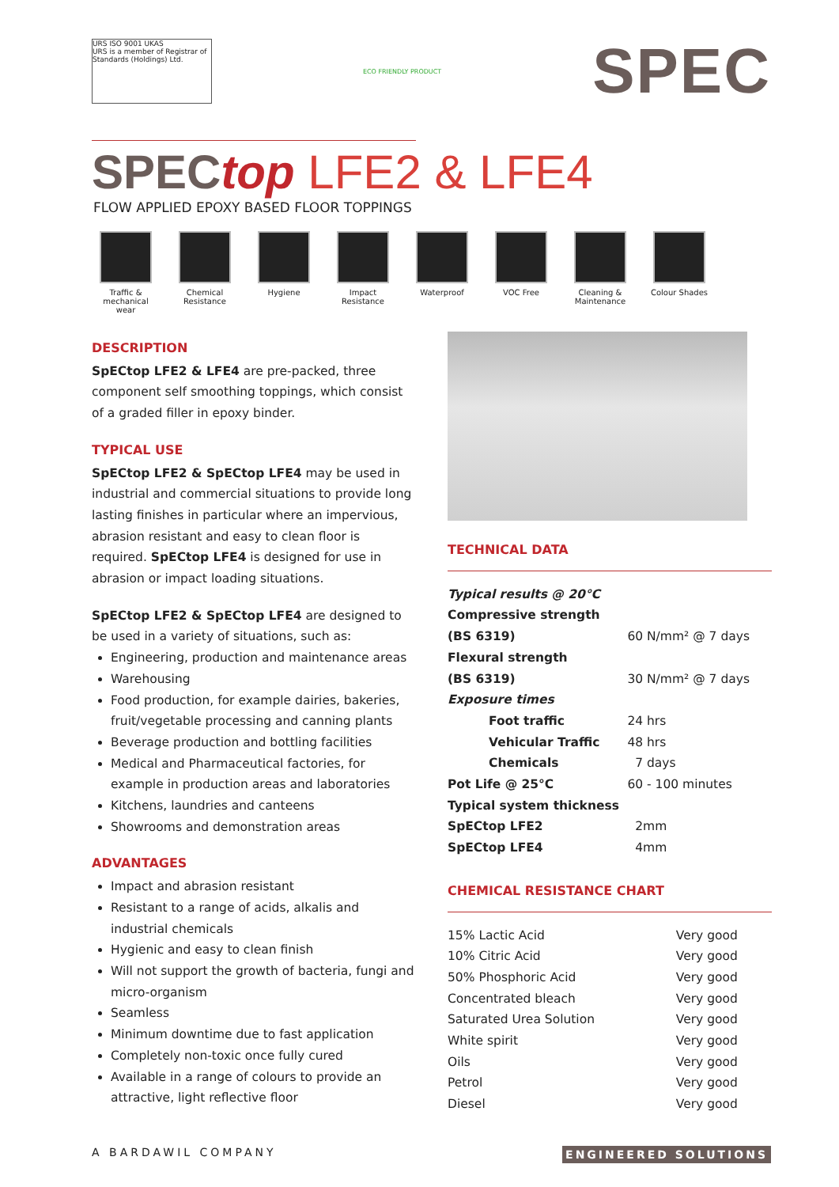URS ISO 9001 UKAS
URS is a member of Registrar of Standards (Holdings) Ltd.
ECO FRIENDLY PRODUCT
SPEC
SPEC top LFE2 & LFE4
FLOW APPLIED EPOXY BASED FLOOR TOPPINGS
Traffic & mechanical wear
Chemical Resistance
Hygiene Impact Resistance
Waterproof VOC Free Cleaning & Maintenance
Colour Shades
DESCRIPTION
SpECtop LFE2 & LFE4 are pre-packed, three component self smoothing toppings, which consist of a graded filler in epoxy binder.
TYPICAL USE
SpECtop LFE2 & SpECtop LFE4 may be used in industrial and commercial situations to provide long lasting finishes in particular where an impervious, abrasion resistant and easy to clean floor is required. SpECtop LFE4 is designed for use in abrasion or impact loading situations.
SpECtop LFE2 & SpECtop LFE4 are designed to be used in a variety of situations, such as:
Engineering, production and maintenance areas
Warehousing
Food production, for example dairies, bakeries, fruit/vegetable processing and canning plants
Beverage production and bottling facilities
Medical and Pharmaceutical factories, for example in production areas and laboratories
Kitchens, laundries and canteens
Showrooms and demonstration areas
ADVANTAGES
Impact and abrasion resistant
Resistant to a range of acids, alkalis and industrial chemicals
Hygienic and easy to clean finish
Will not support the growth of bacteria, fungi and micro-organism
Seamless
Minimum downtime due to fast application
Completely non-toxic once fully cured
Available in a range of colours to provide an attractive, light reflective floor
TECHNICAL DATA
| Typical results @ 20°C | |
| Compressive strength | |
| (BS 6319) | 60 N/mm² @ 7 days |
| Flexural strength | |
| (BS 6319) | 30 N/mm² @ 7 days |
| Exposure times | |
| Foot traffic | 24 hrs |
| Vehicular Traffic | 48 hrs |
| Chemicals | 7 days |
| Pot Life @ 25°C | 60 - 100 minutes |
| Typical system thickness | |
| SpECtop LFE2 | 2mm |
| SpECtop LFE4 | 4mm |
CHEMICAL RESISTANCE CHART
| 15% Lactic Acid | Very good |
| 10% Citric Acid | Very good |
| 50% Phosphoric Acid | Very good |
| Concentrated bleach | Very good |
| Saturated Urea Solution | Very good |
| White spirit | Very good |
| Oils | Very good |
| Petrol | Very good |
| Diesel | Very good |
A BARDAWIL COMPANY ENGINEERED SOLUTIONS